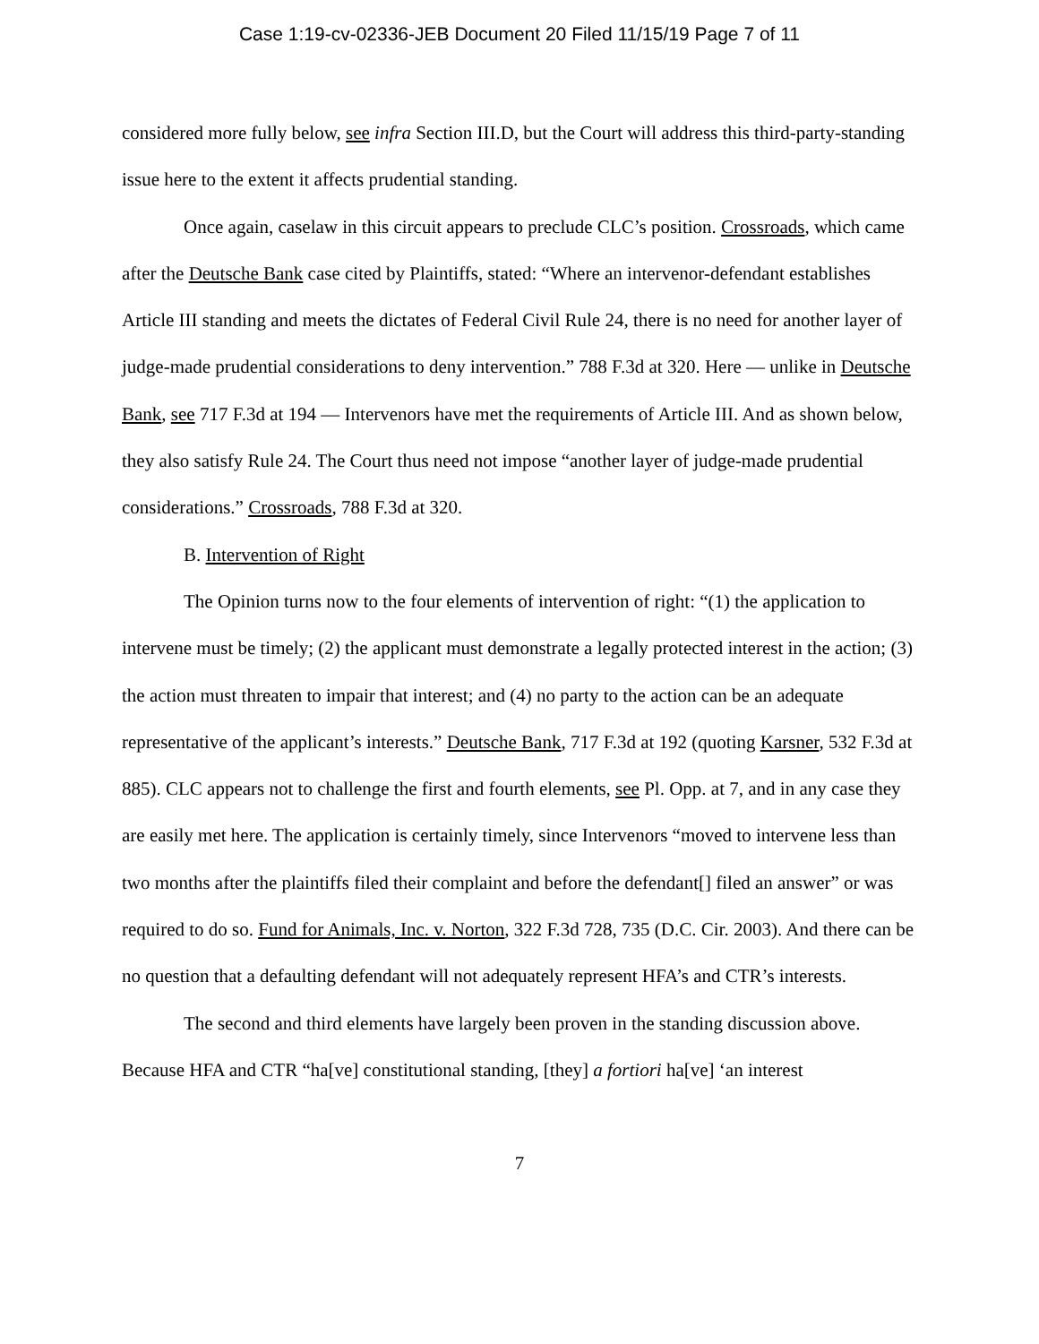Case 1:19-cv-02336-JEB Document 20 Filed 11/15/19 Page 7 of 11
considered more fully below, see infra Section III.D, but the Court will address this third-party-standing issue here to the extent it affects prudential standing.
Once again, caselaw in this circuit appears to preclude CLC’s position. Crossroads, which came after the Deutsche Bank case cited by Plaintiffs, stated: “Where an intervenor-defendant establishes Article III standing and meets the dictates of Federal Civil Rule 24, there is no need for another layer of judge-made prudential considerations to deny intervention.” 788 F.3d at 320. Here — unlike in Deutsche Bank, see 717 F.3d at 194 — Intervenors have met the requirements of Article III. And as shown below, they also satisfy Rule 24. The Court thus need not impose “another layer of judge-made prudential considerations.” Crossroads, 788 F.3d at 320.
B. Intervention of Right
The Opinion turns now to the four elements of intervention of right: “(1) the application to intervene must be timely; (2) the applicant must demonstrate a legally protected interest in the action; (3) the action must threaten to impair that interest; and (4) no party to the action can be an adequate representative of the applicant’s interests.” Deutsche Bank, 717 F.3d at 192 (quoting Karsner, 532 F.3d at 885). CLC appears not to challenge the first and fourth elements, see Pl. Opp. at 7, and in any case they are easily met here. The application is certainly timely, since Intervenors “moved to intervene less than two months after the plaintiffs filed their complaint and before the defendant[] filed an answer” or was required to do so. Fund for Animals, Inc. v. Norton, 322 F.3d 728, 735 (D.C. Cir. 2003). And there can be no question that a defaulting defendant will not adequately represent HFA’s and CTR’s interests.
The second and third elements have largely been proven in the standing discussion above. Because HFA and CTR “ha[ve] constitutional standing, [they] a fortiori ha[ve] ‘an interest
7